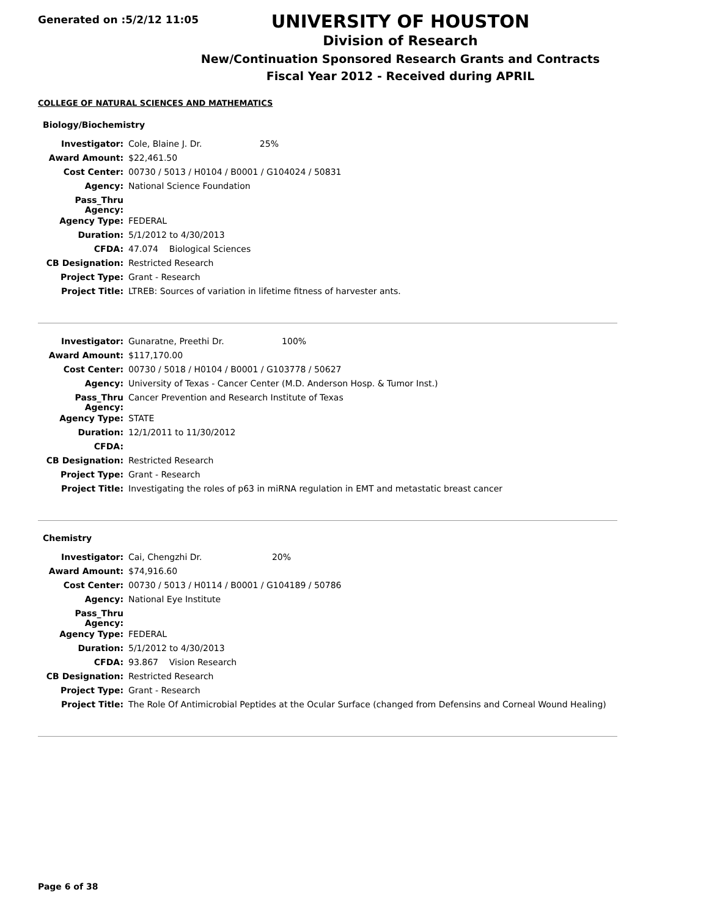Generated on :5/2/12 11:05
UNIVERSITY OF HOUSTON
Division of Research
New/Continuation Sponsored Research Grants and Contracts
Fiscal Year 2012 - Received during APRIL
COLLEGE OF NATURAL SCIENCES AND MATHEMATICS
Biology/Biochemistry
| Investigator: | Cole, Blaine J. Dr. 25% |
| Award Amount: | $22,461.50 |
| Cost Center: | 00730 / 5013 / H0104 / B0001 / G104024 / 50831 |
| Agency: | National Science Foundation |
| Pass_Thru Agency: | |
| Agency Type: | FEDERAL |
| Duration: | 5/1/2012 to 4/30/2013 |
| CFDA: | 47.074 Biological Sciences |
| CB Designation: | Restricted Research |
| Project Type: | Grant - Research |
| Project Title: | LTREB: Sources of variation in lifetime fitness of harvester ants. |
| Investigator: | Gunaratne, Preethi Dr. 100% |
| Award Amount: | $117,170.00 |
| Cost Center: | 00730 / 5018 / H0104 / B0001 / G103778 / 50627 |
| Agency: | University of Texas - Cancer Center (M.D. Anderson Hosp. & Tumor Inst.) |
| Pass_Thru Agency: | Cancer Prevention and Research Institute of Texas |
| Agency Type: | STATE |
| Duration: | 12/1/2011 to 11/30/2012 |
| CFDA: | |
| CB Designation: | Restricted Research |
| Project Type: | Grant - Research |
| Project Title: | Investigating the roles of p63 in miRNA regulation in EMT and metastatic breast cancer |
Chemistry
| Investigator: | Cai, Chengzhi Dr. 20% |
| Award Amount: | $74,916.60 |
| Cost Center: | 00730 / 5013 / H0114 / B0001 / G104189 / 50786 |
| Agency: | National Eye Institute |
| Pass_Thru Agency: | |
| Agency Type: | FEDERAL |
| Duration: | 5/1/2012 to 4/30/2013 |
| CFDA: | 93.867 Vision Research |
| CB Designation: | Restricted Research |
| Project Type: | Grant - Research |
| Project Title: | The Role Of Antimicrobial Peptides at the Ocular Surface (changed from Defensins and Corneal Wound Healing) |
Page 6 of 38